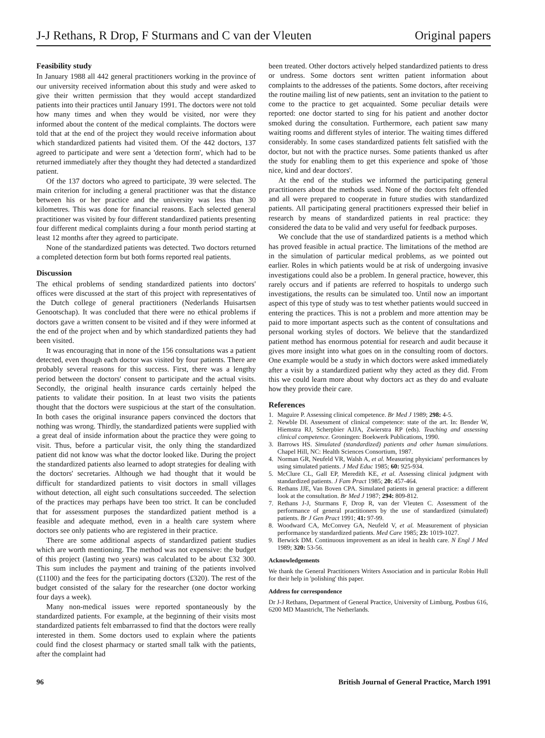J-J Rethans, R Drop, F Sturmans and C van der Vleuten Original papers
Feasibility study
In January 1988 all 442 general practitioners working in the province of our university received information about this study and were asked to give their written permission that they would accept standardized patients into their practices until January 1991. The doctors were not told how many times and when they would be visited, nor were they informed about the content of the medical complaints. The doctors were told that at the end of the project they would receive information about which standardized patients had visited them. Of the 442 doctors, 137 agreed to participate and were sent a 'detection form', which had to be returned immediately after they thought they had detected a standardized patient.
Of the 137 doctors who agreed to participate, 39 were selected. The main criterion for including a general practitioner was that the distance between his or her practice and the university was less than 30 kilometres. This was done for financial reasons. Each selected general practitioner was visited by four different standardized patients presenting four different medical complaints during a four month period starting at least 12 months after they agreed to participate.
None of the standardized patients was detected. Two doctors returned a completed detection form but both forms reported real patients.
Discussion
The ethical problems of sending standardized patients into doctors' offices were discussed at the start of this project with representatives of the Dutch college of general practitioners (Nederlands Huisartsen Genootschap). It was concluded that there were no ethical problems if doctors gave a written consent to be visited and if they were informed at the end of the project when and by which standardized patients they had been visited.
It was encouraging that in none of the 156 consultations was a patient detected, even though each doctor was visited by four patients. There are probably several reasons for this success. First, there was a lengthy period between the doctors' consent to participate and the actual visits. Secondly, the original health insurance cards certainly helped the patients to validate their position. In at least two visits the patients thought that the doctors were suspicious at the start of the consultation. In both cases the original insurance papers convinced the doctors that nothing was wrong. Thirdly, the standardized patients were supplied with a great deal of inside information about the practice they were going to visit. Thus, before a particular visit, the only thing the standardized patient did not know was what the doctor looked like. During the project the standardized patients also learned to adopt strategies for dealing with the doctors' secretaries. Although we had thought that it would be difficult for standardized patients to visit doctors in small villages without detection, all eight such consultations succeeded. The selection of the practices may perhaps have been too strict. It can be concluded that for assessment purposes the standardized patient method is a feasible and adequate method, even in a health care system where doctors see only patients who are registered in their practice.
There are some additional aspects of standardized patient studies which are worth mentioning. The method was not expensive: the budget of this project (lasting two years) was calculated to be about £32 300. This sum includes the payment and training of the patients involved (£1100) and the fees for the participating doctors (£320). The rest of the budget consisted of the salary for the researcher (one doctor working four days a week).
Many non-medical issues were reported spontaneously by the standardized patients. For example, at the beginning of their visits most standardized patients felt embarrassed to find that the doctors were really interested in them. Some doctors used to explain where the patients could find the closest pharmacy or started small talk with the patients, after the complaint had
been treated. Other doctors actively helped standardized patients to dress or undress. Some doctors sent written patient information about complaints to the addresses of the patients. Some doctors, after receiving the routine mailing list of new patients, sent an invitation to the patient to come to the practice to get acquainted. Some peculiar details were reported: one doctor started to sing for his patient and another doctor smoked during the consultation. Furthermore, each patient saw many waiting rooms and different styles of interior. The waiting times differed considerably. In some cases standardized patients felt satisfied with the doctor, but not with the practice nurses. Some patients thanked us after the study for enabling them to get this experience and spoke of 'those nice, kind and dear doctors'.
At the end of the studies we informed the participating general practitioners about the methods used. None of the doctors felt offended and all were prepared to cooperate in future studies with standardized patients. All participating general practitioners expressed their belief in research by means of standardized patients in real practice: they considered the data to be valid and very useful for feedback purposes.
We conclude that the use of standardized patients is a method which has proved feasible in actual practice. The limitations of the method are in the simulation of particular medical problems, as we pointed out earlier. Roles in which patients would be at risk of undergoing invasive investigations could also be a problem. In general practice, however, this rarely occurs and if patients are referred to hospitals to undergo such investigations, the results can be simulated too. Until now an important aspect of this type of study was to test whether patients would succeed in entering the practices. This is not a problem and more attention may be paid to more important aspects such as the content of consultations and personal working styles of doctors. We believe that the standardized patient method has enormous potential for research and audit because it gives more insight into what goes on in the consulting room of doctors. One example would be a study in which doctors were asked immediately after a visit by a standardized patient why they acted as they did. From this we could learn more about why doctors act as they do and evaluate how they provide their care.
References
1. Maguire P. Assessing clinical competence. Br Med J 1989; 298: 4-5.
2. Newble DI. Assessment of clinical competence: state of the art. In: Bender W, Hiemstra RJ, Scherpbier AJJA, Zwierstra RP (eds). Teaching and assessing clinical competence. Groningen: Boekwerk Publications, 1990.
3. Barrows HS. Simulated (standardized) patients and other human simulations. Chapel Hill, NC: Health Sciences Consortium, 1987.
4. Norman GR, Neufeld VR, Walsh A, et al. Measuring physicians' performances by using simulated patients. J Med Educ 1985; 60: 925-934.
5. McClure CL, Gall EP, Meredith KE, et al. Assessing clinical judgment with standardized patients. J Fam Pract 1985; 20: 457-464.
6. Rethans JJE, Van Boven CPA. Simulated patients in general practice: a different look at the consultation. Br Med J 1987; 294: 809-812.
7. Rethans J-J, Sturmans F, Drop R, van der Vleuten C. Assessment of the performance of general practitioners by the use of standardized (simulated) patients. Br J Gen Pract 1991; 41: 97-99.
8. Woodward CA, McConvey GA, Neufeld V, et al. Measurement of physician performance by standardized patients. Med Care 1985; 23: 1019-1027.
9. Berwick DM. Continuous improvement as an ideal in health care. N Engl J Med 1989; 320: 53-56.
Acknowledgements
We thank the General Practitioners Writers Association and in particular Robin Hull for their help in 'polishing' this paper.
Address for correspondence
Dr J-J Rethans, Department of General Practice, University of Limburg, Postbus 616, 6200 MD Maastricht, The Netherlands.
96 British Journal of General Practice, March 1991